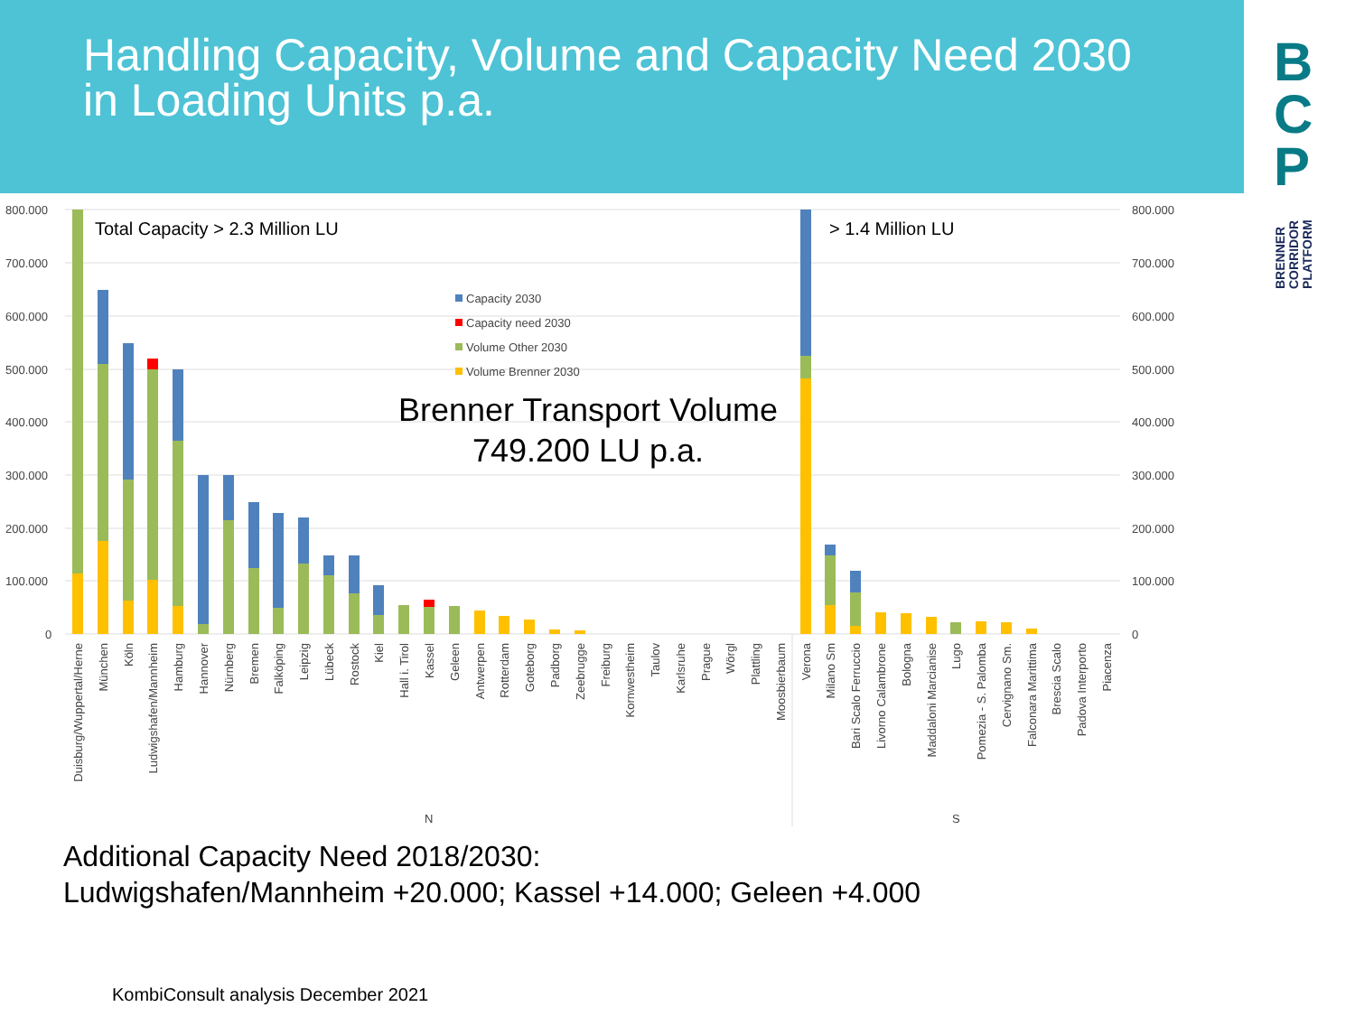Handling Capacity, Volume and Capacity Need 2030
in Loading Units p.a.
B
C
P
BRENNER
CORRIDOR
PLATFORM
800.000
700.000
600.000
500.000
400.000
300.000
200.000
100.000
0
800.000
700.000
600.000
500.000
400.000
300.000
200.000
100.000
0
Total Capacity > 2.3 Million LU
> 1.4 Million LU
Capacity 2030
Capacity need 2030
Volume Other 2030
Volume Brenner 2030
Brenner Transport Volume
749.200 LU p.a.
Duisburg/Wuppertal/Herne
München
Köln
Ludwigshafen/Mannheim
Hamburg
Hannover
Nürnberg
Bremen
Falköping
Leipzig
Lübeck
Rostock
Kiel
Hall i. Tirol
Kassel
Geleen
Antwerpen
Rotterdam
Goteborg
Padborg
Zeebrugge
Freiburg
Kornwestheim
Taulov
Karlsruhe
Prague
Wörgl
Plattling
Moosbierbaum
Verona
Milano Sm
Bari Scalo Ferruccio
Livorno Calambrone
Bologna
Maddaloni Marcianise
Lugo
Pomezia - S. Palomba
Cervignano Sm.
Falconara Marittima
Brescia Scalo
Padova Interporto
Piacenza
N
S
Additional Capacity Need 2018/2030:
Ludwigshafen/Mannheim +20.000; Kassel +14.000; Geleen +4.000
KombiConsult analysis December 2021